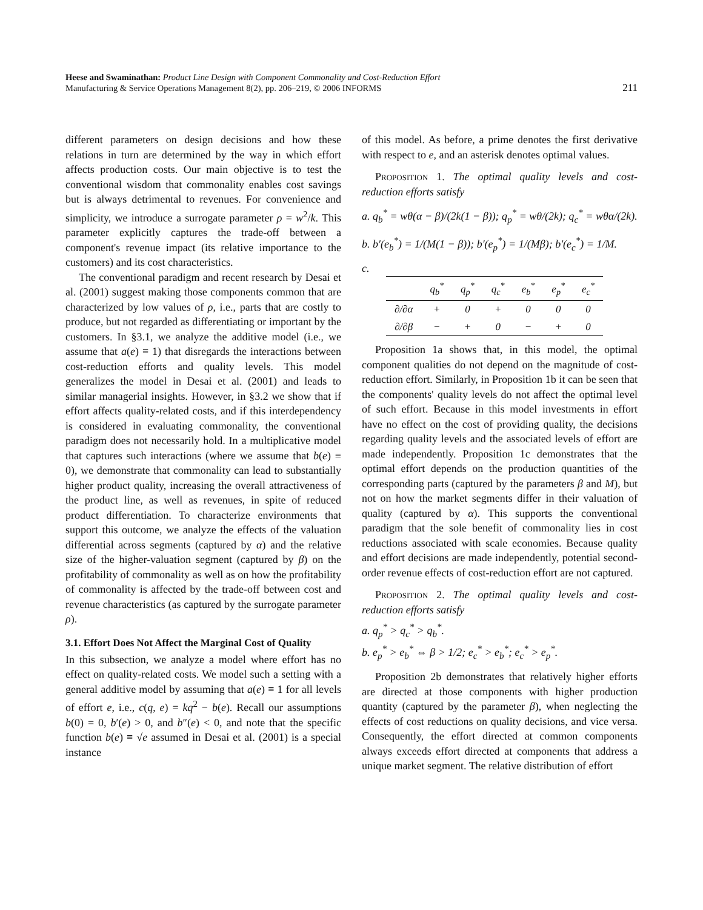Heese and Swaminathan: Product Line Design with Component Commonality and Cost-Reduction Effort
Manufacturing & Service Operations Management 8(2), pp. 206–219, © 2006 INFORMS
211
different parameters on design decisions and how these relations in turn are determined by the way in which effort affects production costs. Our main objective is to test the conventional wisdom that commonality enables cost savings but is always detrimental to revenues. For convenience and simplicity, we introduce a surrogate parameter ρ = w<sup>2</sup>/k. This parameter explicitly captures the trade-off between a component's revenue impact (its relative importance to the customers) and its cost characteristics.
The conventional paradigm and recent research by Desai et al. (2001) suggest making those components common that are characterized by low values of ρ, i.e., parts that are costly to produce, but not regarded as differentiating or important by the customers. In §3.1, we analyze the additive model (i.e., we assume that a(e) ≡ 1) that disregards the interactions between cost-reduction efforts and quality levels. This model generalizes the model in Desai et al. (2001) and leads to similar managerial insights. However, in §3.2 we show that if effort affects quality-related costs, and if this interdependency is considered in evaluating commonality, the conventional paradigm does not necessarily hold. In a multiplicative model that captures such interactions (where we assume that b(e) ≡ 0), we demonstrate that commonality can lead to substantially higher product quality, increasing the overall attractiveness of the product line, as well as revenues, in spite of reduced product differentiation. To characterize environments that support this outcome, we analyze the effects of the valuation differential across segments (captured by α) and the relative size of the higher-valuation segment (captured by β) on the profitability of commonality as well as on how the profitability of commonality is affected by the trade-off between cost and revenue characteristics (as captured by the surrogate parameter ρ).
3.1. Effort Does Not Affect the Marginal Cost of Quality
In this subsection, we analyze a model where effort has no effect on quality-related costs. We model such a setting with a general additive model by assuming that a(e) ≡ 1 for all levels of effort e, i.e., c(q, e) = kq<sup>2</sup> − b(e). Recall our assumptions b(0) = 0, b′(e) > 0, and b″(e) < 0, and note that the specific function b(e) ≡ √e assumed in Desai et al. (2001) is a special instance
of this model. As before, a prime denotes the first derivative with respect to e, and an asterisk denotes optimal values.
Proposition 1. The optimal quality levels and cost-reduction efforts satisfy
a. q<sub>b</sub><sup>*</sup> = wθ(α − β)/(2k(1 − β)); q<sub>p</sub><sup>*</sup> = wθ/(2k); q<sub>c</sub><sup>*</sup> = wθα/(2k).
b. b′(e<sub>b</sub><sup>*</sup>) = 1/(M(1 − β)); b′(e<sub>p</sub><sup>*</sup>) = 1/(Mβ); b′(e<sub>c</sub><sup>*</sup>) = 1/M.
c.
| | q<sub>b</sub><sup>*</sup> | q<sub>p</sub><sup>*</sup> | q<sub>c</sub><sup>*</sup> | e<sub>b</sub><sup>*</sup> | e<sub>p</sub><sup>*</sup> | e<sub>c</sub><sup>*</sup> |
| --- | --- | --- | --- | --- | --- | --- |
| ∂/∂α | + | 0 | + | 0 | 0 | 0 |
| ∂/∂β | − | + | 0 | − | + | 0 |
Proposition 1a shows that, in this model, the optimal component qualities do not depend on the magnitude of cost-reduction effort. Similarly, in Proposition 1b it can be seen that the components' quality levels do not affect the optimal level of such effort. Because in this model investments in effort have no effect on the cost of providing quality, the decisions regarding quality levels and the associated levels of effort are made independently. Proposition 1c demonstrates that the optimal effort depends on the production quantities of the corresponding parts (captured by the parameters β and M), but not on how the market segments differ in their valuation of quality (captured by α). This supports the conventional paradigm that the sole benefit of commonality lies in cost reductions associated with scale economies. Because quality and effort decisions are made independently, potential second-order revenue effects of cost-reduction effort are not captured.
Proposition 2. The optimal quality levels and cost-reduction efforts satisfy
a. q<sub>p</sub><sup>*</sup> > q<sub>c</sub><sup>*</sup> > q<sub>b</sub><sup>*</sup>.
b. e<sub>p</sub><sup>*</sup> > e<sub>b</sub><sup>*</sup> ⇔ β > 1/2; e<sub>c</sub><sup>*</sup> > e<sub>b</sub><sup>*</sup>; e<sub>c</sub><sup>*</sup> > e<sub>p</sub><sup>*</sup>.
Proposition 2b demonstrates that relatively higher efforts are directed at those components with higher production quantity (captured by the parameter β), when neglecting the effects of cost reductions on quality decisions, and vice versa. Consequently, the effort directed at common components always exceeds effort directed at components that address a unique market segment. The relative distribution of effort